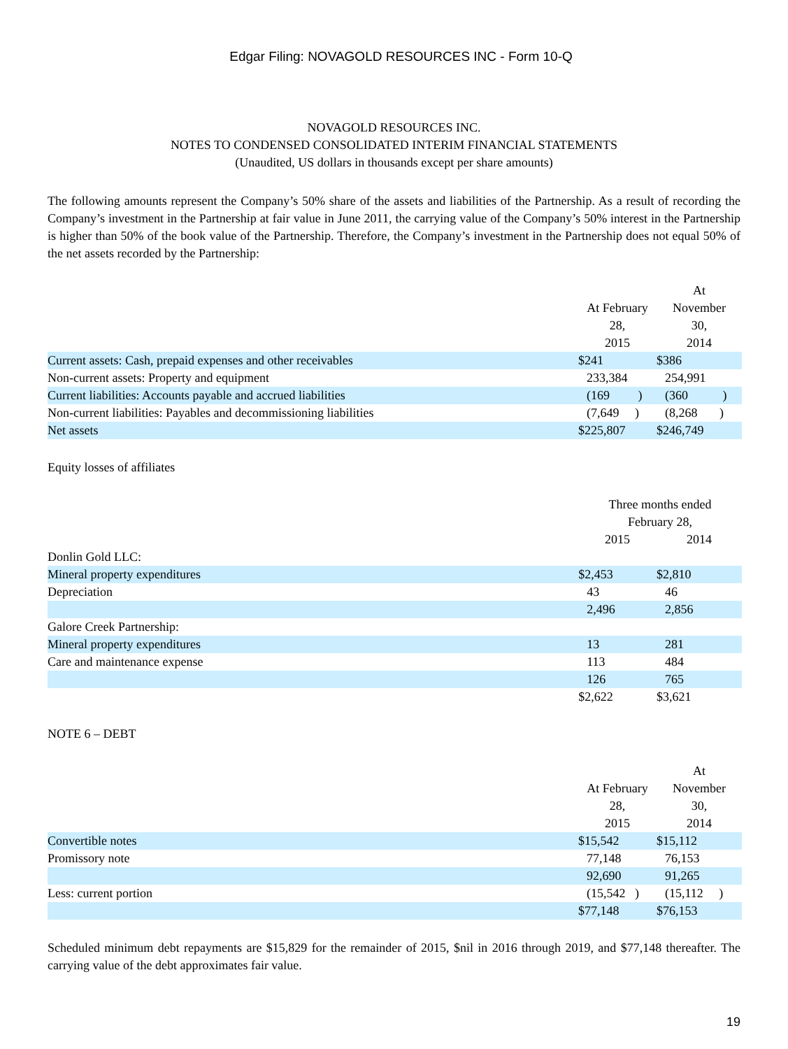Edgar Filing: NOVAGOLD RESOURCES INC - Form 10-Q
NOVAGOLD RESOURCES INC.
NOTES TO CONDENSED CONSOLIDATED INTERIM FINANCIAL STATEMENTS
(Unaudited, US dollars in thousands except per share amounts)
The following amounts represent the Company’s 50% share of the assets and liabilities of the Partnership. As a result of recording the Company’s investment in the Partnership at fair value in June 2011, the carrying value of the Company’s 50% interest in the Partnership is higher than 50% of the book value of the Partnership. Therefore, the Company’s investment in the Partnership does not equal 50% of the net assets recorded by the Partnership:
| | At February 28, 2015 | At November 30, 2014 |
| Current assets: Cash, prepaid expenses and other receivables | $241 | $386 |
| Non-current assets: Property and equipment | 233,384 | 254,991 |
| Current liabilities: Accounts payable and accrued liabilities | (169 ) | (360 ) |
| Non-current liabilities: Payables and decommissioning liabilities | (7,649 ) | (8,268 ) |
| Net assets | $225,807 | $246,749 |
Equity losses of affiliates
| | Three months ended February 28, | |
| | 2015 | 2014 |
| Donlin Gold LLC: | | |
| Mineral property expenditures | $2,453 | $2,810 |
| Depreciation | 43 | 46 |
| | 2,496 | 2,856 |
| Galore Creek Partnership: | | |
| Mineral property expenditures | 13 | 281 |
| Care and maintenance expense | 113 | 484 |
| | 126 | 765 |
| | $2,622 | $3,621 |
NOTE 6 – DEBT
| | At February 28, 2015 | At November 30, 2014 |
| Convertible notes | $15,542 | $15,112 |
| Promissory note | 77,148 | 76,153 |
| | 92,690 | 91,265 |
| Less: current portion | (15,542 ) | (15,112 ) |
| | $77,148 | $76,153 |
Scheduled minimum debt repayments are $15,829 for the remainder of 2015, $nil in 2016 through 2019, and $77,148 thereafter. The carrying value of the debt approximates fair value.
19